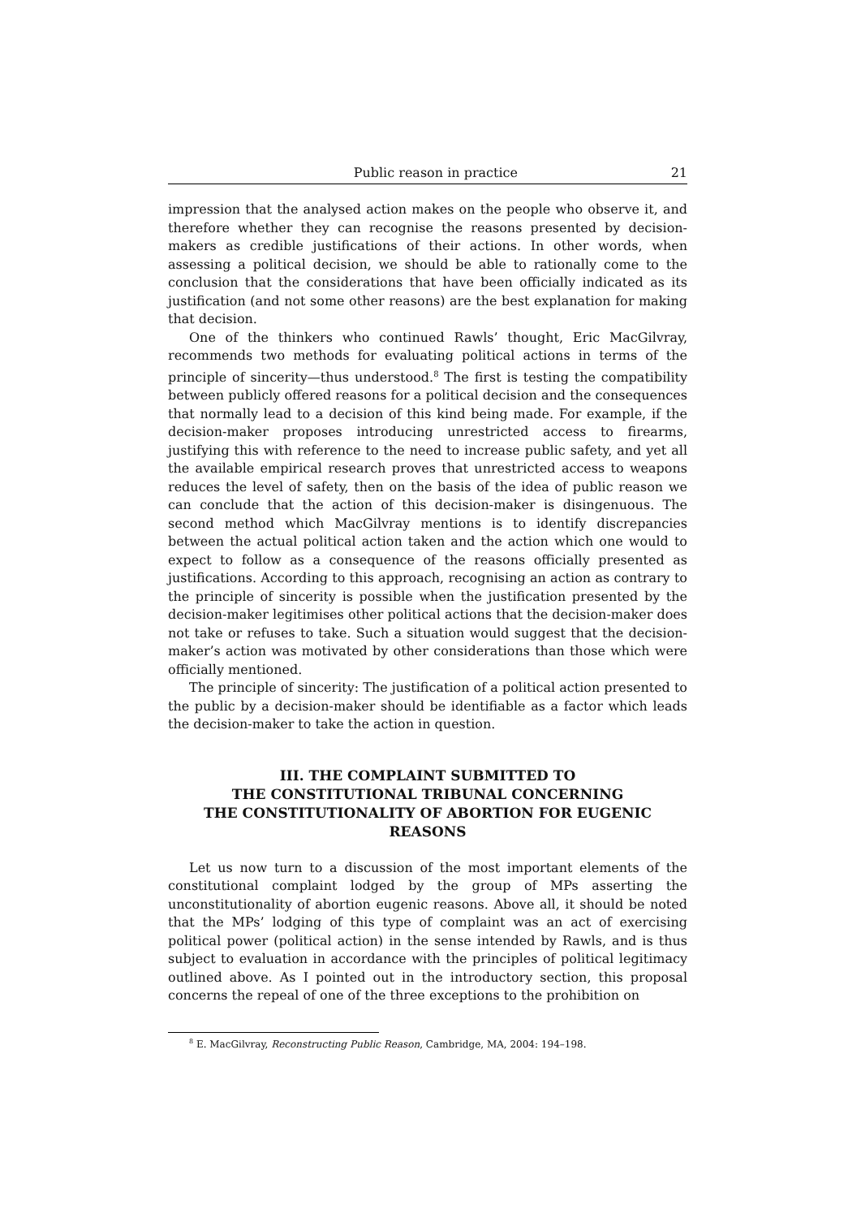Public reason in practice 21
impression that the analysed action makes on the people who observe it, and therefore whether they can recognise the reasons presented by decision-makers as credible justifications of their actions. In other words, when assessing a political decision, we should be able to rationally come to the conclusion that the considerations that have been officially indicated as its justification (and not some other reasons) are the best explanation for making that decision.
One of the thinkers who continued Rawls’ thought, Eric MacGilvray, recommends two methods for evaluating political actions in terms of the principle of sincerity—thus understood.<sup>8</sup> The first is testing the compatibility between publicly offered reasons for a political decision and the consequences that normally lead to a decision of this kind being made. For example, if the decision-maker proposes introducing unrestricted access to firearms, justifying this with reference to the need to increase public safety, and yet all the available empirical research proves that unrestricted access to weapons reduces the level of safety, then on the basis of the idea of public reason we can conclude that the action of this decision-maker is disingenuous. The second method which MacGilvray mentions is to identify discrepancies between the actual political action taken and the action which one would to expect to follow as a consequence of the reasons officially presented as justifications. According to this approach, recognising an action as contrary to the principle of sincerity is possible when the justification presented by the decision-maker legitimises other political actions that the decision-maker does not take or refuses to take. Such a situation would suggest that the decision-maker’s action was motivated by other considerations than those which were officially mentioned.
The principle of sincerity: The justification of a political action presented to the public by a decision-maker should be identifiable as a factor which leads the decision-maker to take the action in question.
III. THE COMPLAINT SUBMITTED TO
THE CONSTITUTIONAL TRIBUNAL CONCERNING
THE CONSTITUTIONALITY OF ABORTION FOR EUGENIC
REASONS
Let us now turn to a discussion of the most important elements of the constitutional complaint lodged by the group of MPs asserting the unconstitutionality of abortion eugenic reasons. Above all, it should be noted that the MPs’ lodging of this type of complaint was an act of exercising political power (political action) in the sense intended by Rawls, and is thus subject to evaluation in accordance with the principles of political legitimacy outlined above. As I pointed out in the introductory section, this proposal concerns the repeal of one of the three exceptions to the prohibition on
<sup>8</sup> E. MacGilvray, Reconstructing Public Reason, Cambridge, MA, 2004: 194–198.